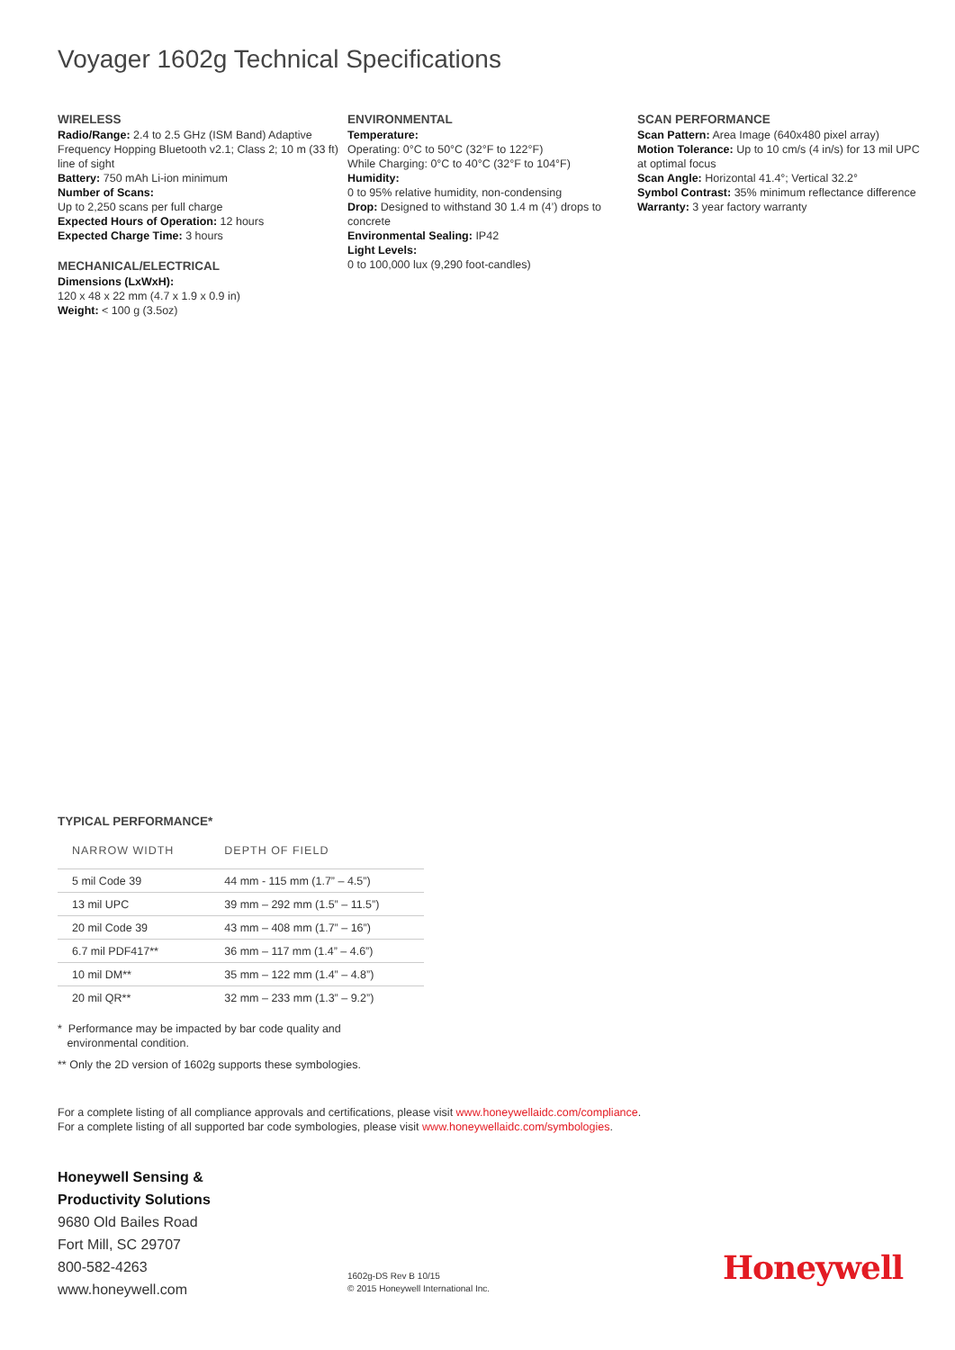Voyager 1602g Technical Specifications
WIRELESS
Radio/Range: 2.4 to 2.5 GHz (ISM Band) Adaptive Frequency Hopping Bluetooth v2.1; Class 2; 10 m (33 ft) line of sight
Battery: 750 mAh Li-ion minimum
Number of Scans:
Up to 2,250 scans per full charge
Expected Hours of Operation: 12 hours
Expected Charge Time: 3 hours
MECHANICAL/ELECTRICAL
Dimensions (LxWxH):
120 x 48 x 22 mm (4.7 x 1.9 x 0.9 in)
Weight: < 100 g (3.5oz)
ENVIRONMENTAL
Temperature:
Operating: 0°C to 50°C (32°F to 122°F)
While Charging: 0°C to 40°C (32°F to 104°F)
Humidity:
0 to 95% relative humidity, non-condensing
Drop: Designed to withstand 30 1.4 m (4’) drops to concrete
Environmental Sealing: IP42
Light Levels:
0 to 100,000 lux (9,290 foot-candles)
SCAN PERFORMANCE
Scan Pattern: Area Image (640x480 pixel array)
Motion Tolerance: Up to 10 cm/s (4 in/s) for 13 mil UPC at optimal focus
Scan Angle: Horizontal 41.4°; Vertical 32.2°
Symbol Contrast: 35% minimum reflectance difference
Warranty: 3 year factory warranty
TYPICAL PERFORMANCE*
| NARROW WIDTH | DEPTH OF FIELD |
| --- | --- |
| 5 mil Code 39 | 44 mm - 115 mm (1.7” – 4.5”) |
| 13 mil UPC | 39 mm – 292 mm (1.5” – 11.5”) |
| 20 mil Code 39 | 43 mm – 408 mm (1.7” – 16”) |
| 6.7 mil PDF417** | 36 mm – 117 mm (1.4” – 4.6”) |
| 10 mil DM** | 35 mm – 122 mm (1.4” – 4.8”) |
| 20 mil QR** | 32 mm – 233 mm (1.3” – 9.2”) |
* Performance may be impacted by bar code quality and
environmental condition.
** Only the 2D version of 1602g supports these symbologies.
For a complete listing of all compliance approvals and certifications, please visit www.honeywellaidc.com/compliance.
For a complete listing of all supported bar code symbologies, please visit www.honeywellaidc.com/symbologies.
Honeywell Sensing &
Productivity Solutions
9680 Old Bailes Road
Fort Mill, SC 29707
800-582-4263
www.honeywell.com
1602g-DS Rev B 10/15
© 2015 Honeywell International Inc.
Honeywell